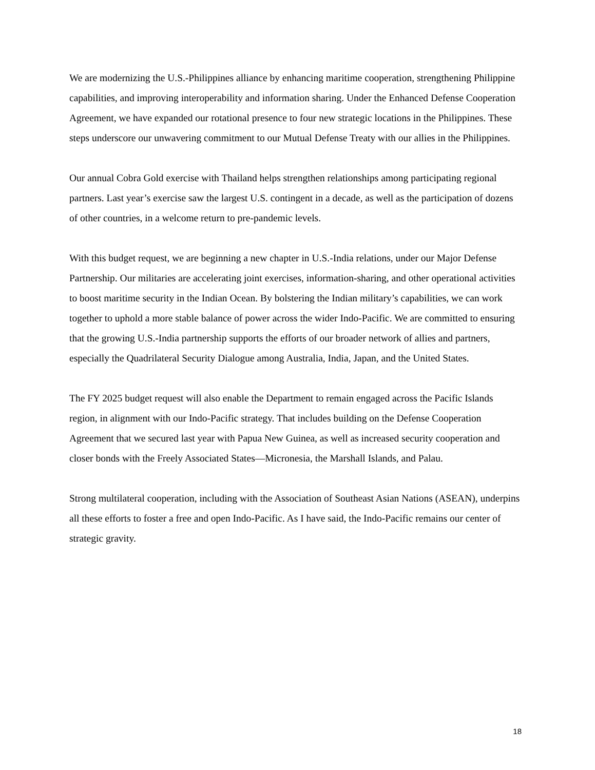We are modernizing the U.S.-Philippines alliance by enhancing maritime cooperation, strengthening Philippine capabilities, and improving interoperability and information sharing. Under the Enhanced Defense Cooperation Agreement, we have expanded our rotational presence to four new strategic locations in the Philippines. These steps underscore our unwavering commitment to our Mutual Defense Treaty with our allies in the Philippines.
Our annual Cobra Gold exercise with Thailand helps strengthen relationships among participating regional partners. Last year’s exercise saw the largest U.S. contingent in a decade, as well as the participation of dozens of other countries, in a welcome return to pre-pandemic levels.
With this budget request, we are beginning a new chapter in U.S.-India relations, under our Major Defense Partnership. Our militaries are accelerating joint exercises, information-sharing, and other operational activities to boost maritime security in the Indian Ocean. By bolstering the Indian military’s capabilities, we can work together to uphold a more stable balance of power across the wider Indo-Pacific. We are committed to ensuring that the growing U.S.-India partnership supports the efforts of our broader network of allies and partners, especially the Quadrilateral Security Dialogue among Australia, India, Japan, and the United States.
The FY 2025 budget request will also enable the Department to remain engaged across the Pacific Islands region, in alignment with our Indo-Pacific strategy. That includes building on the Defense Cooperation Agreement that we secured last year with Papua New Guinea, as well as increased security cooperation and closer bonds with the Freely Associated States—Micronesia, the Marshall Islands, and Palau.
Strong multilateral cooperation, including with the Association of Southeast Asian Nations (ASEAN), underpins all these efforts to foster a free and open Indo-Pacific. As I have said, the Indo-Pacific remains our center of strategic gravity.
18